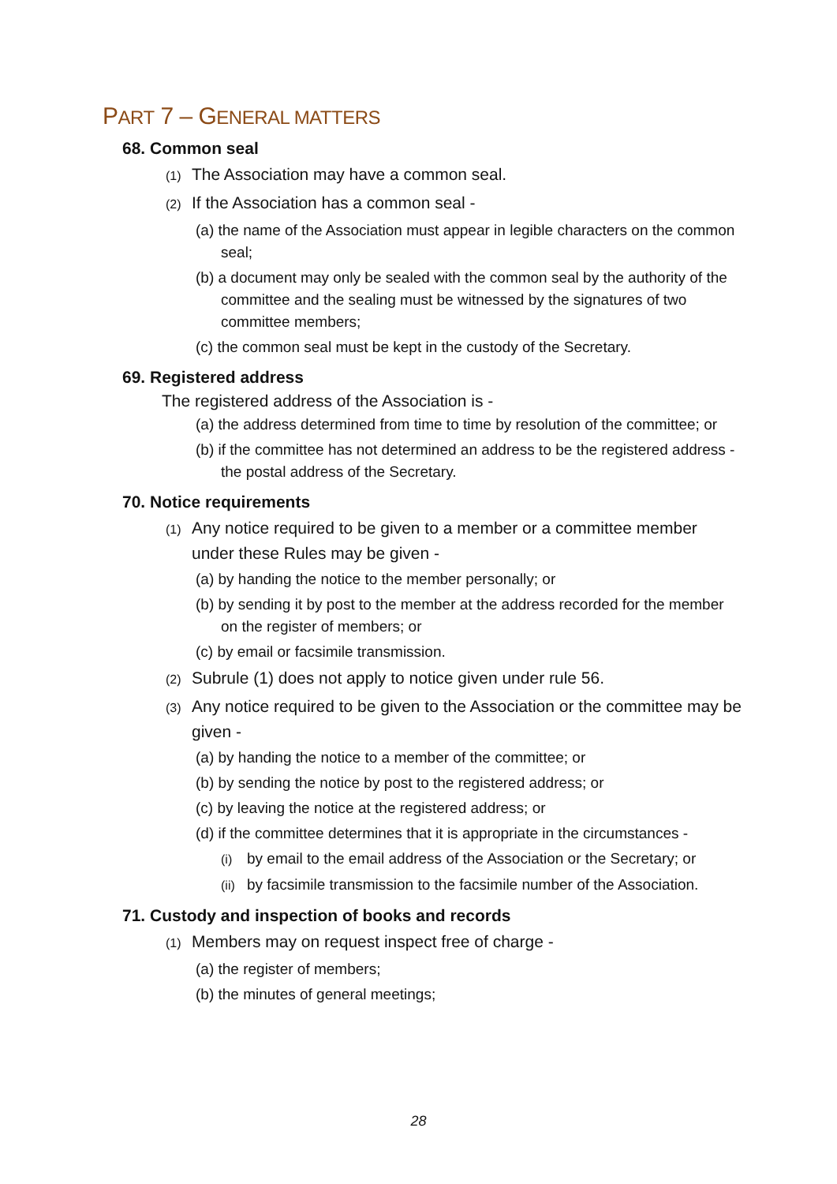PART 7 – GENERAL MATTERS
68. Common seal
(1) The Association may have a common seal.
(2) If the Association has a common seal -
(a) the name of the Association must appear in legible characters on the common seal;
(b) a document may only be sealed with the common seal by the authority of the committee and the sealing must be witnessed by the signatures of two committee members;
(c) the common seal must be kept in the custody of the Secretary.
69. Registered address
The registered address of the Association is -
(a) the address determined from time to time by resolution of the committee; or
(b) if the committee has not determined an address to be the registered address - the postal address of the Secretary.
70. Notice requirements
(1) Any notice required to be given to a member or a committee member under these Rules may be given -
(a) by handing the notice to the member personally; or
(b) by sending it by post to the member at the address recorded for the member on the register of members; or
(c) by email or facsimile transmission.
(2) Subrule (1) does not apply to notice given under rule 56.
(3) Any notice required to be given to the Association or the committee may be given -
(a) by handing the notice to a member of the committee; or
(b) by sending the notice by post to the registered address; or
(c) by leaving the notice at the registered address; or
(d) if the committee determines that it is appropriate in the circumstances -
(i) by email to the email address of the Association or the Secretary; or
(ii) by facsimile transmission to the facsimile number of the Association.
71. Custody and inspection of books and records
(1) Members may on request inspect free of charge -
(a) the register of members;
(b) the minutes of general meetings;
28